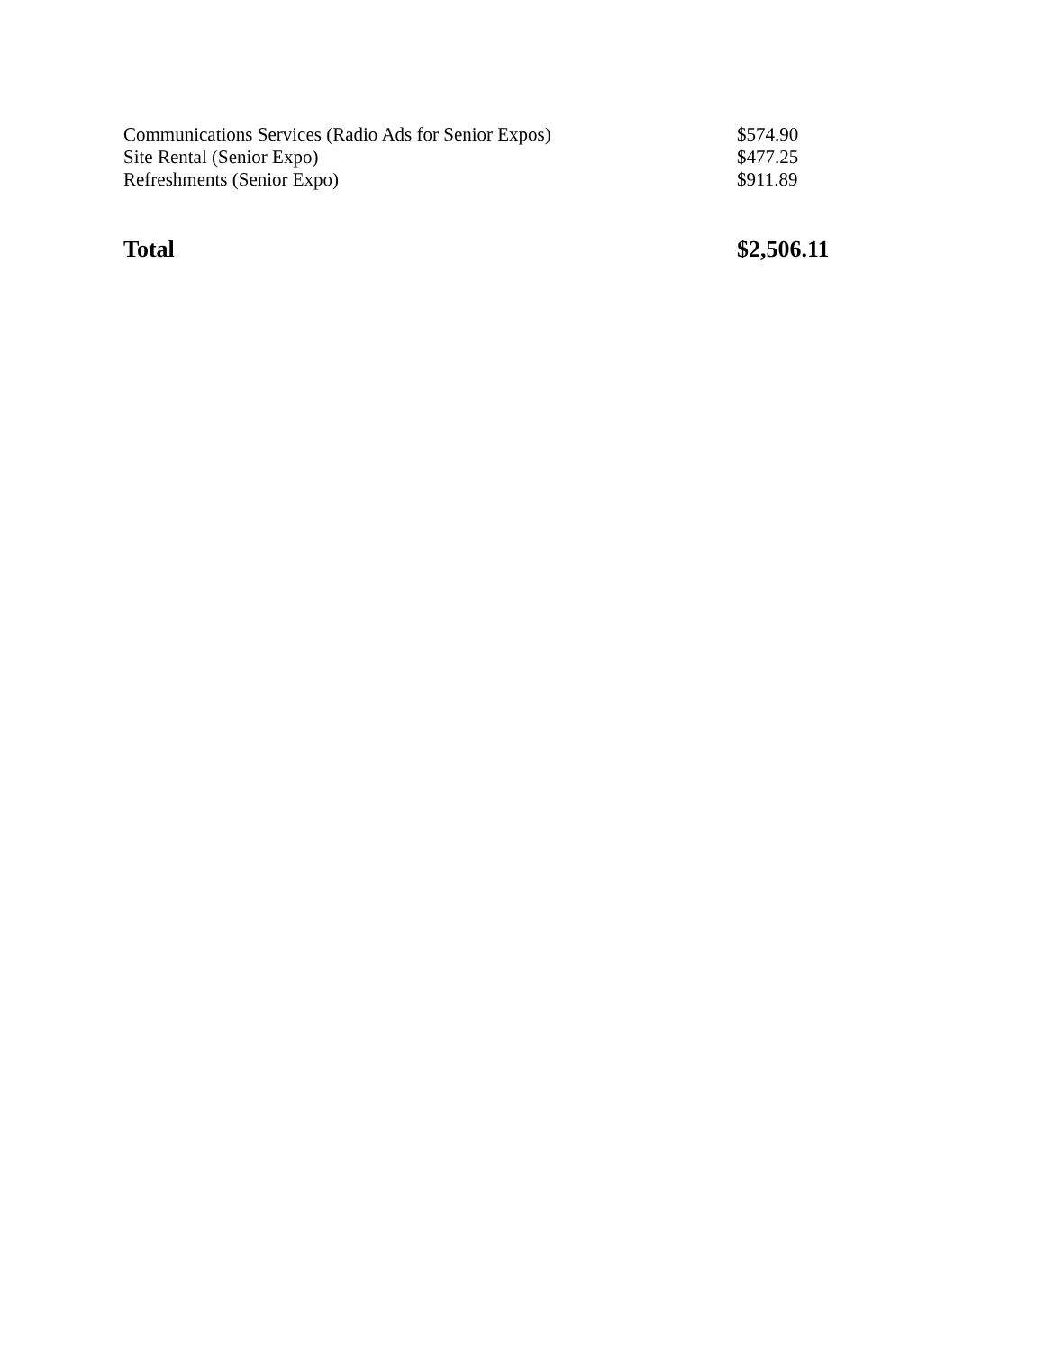| Communications Services (Radio Ads for Senior Expos) | $574.90 |
| Site Rental (Senior Expo) | $477.25 |
| Refreshments (Senior Expo) | $911.89 |
| Total | $2,506.11 |